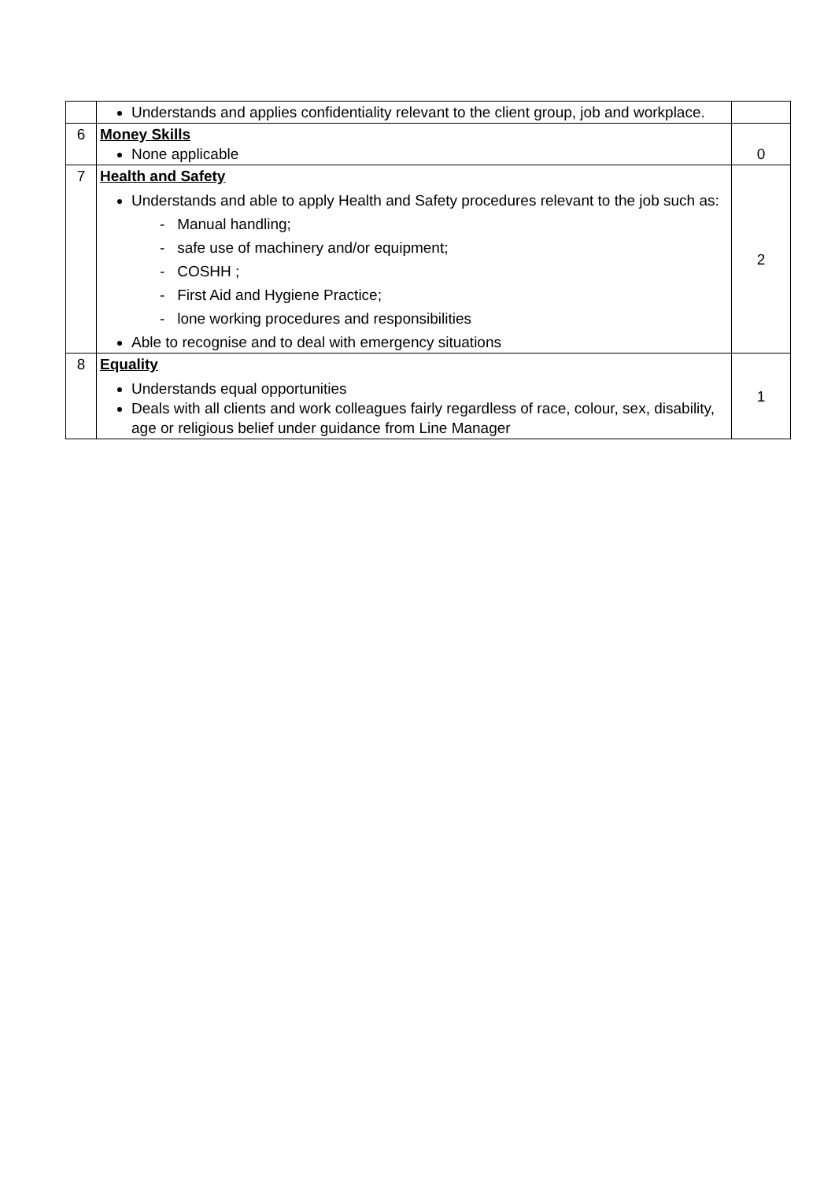| | Understands and applies confidentiality relevant to the client group, job and workplace. | |
| 6 | Money Skills None applicable | 0 |
| 7 | Health and Safety Understands and able to apply Health and Safety procedures relevant to the job such as: - Manual handling; - safe use of machinery and/or equipment; - COSHH ; - First Aid and Hygiene Practice; - lone working procedures and responsibilities Able to recognise and to deal with emergency situations | 2 |
| 8 | Equality Understands equal opportunities Deals with all clients and work colleagues fairly regardless of race, colour, sex, disability, age or religious belief under guidance from Line Manager | 1 |